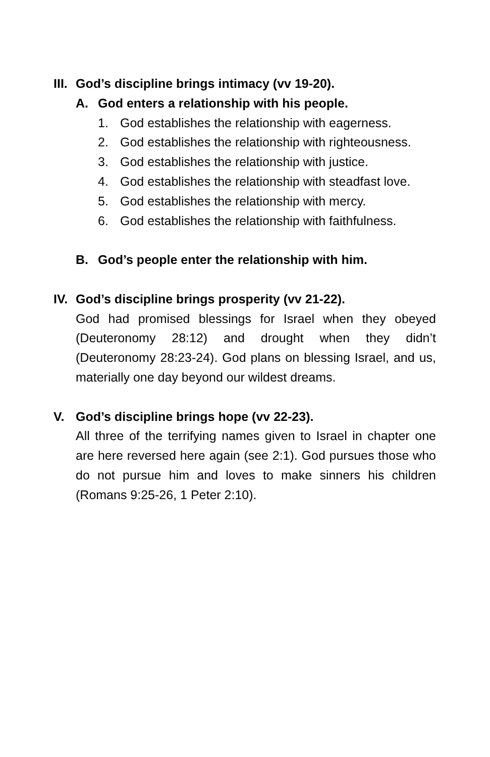III. God’s discipline brings intimacy (vv 19-20).
A. God enters a relationship with his people.
1. God establishes the relationship with eagerness.
2. God establishes the relationship with righteousness.
3. God establishes the relationship with justice.
4. God establishes the relationship with steadfast love.
5. God establishes the relationship with mercy.
6. God establishes the relationship with faithfulness.
B. God’s people enter the relationship with him.
IV. God’s discipline brings prosperity (vv 21-22).
God had promised blessings for Israel when they obeyed (Deuteronomy 28:12) and drought when they didn’t (Deuteronomy 28:23-24). God plans on blessing Israel, and us, materially one day beyond our wildest dreams.
V. God’s discipline brings hope (vv 22-23).
All three of the terrifying names given to Israel in chapter one are here reversed here again (see 2:1). God pursues those who do not pursue him and loves to make sinners his children (Romans 9:25-26, 1 Peter 2:10).